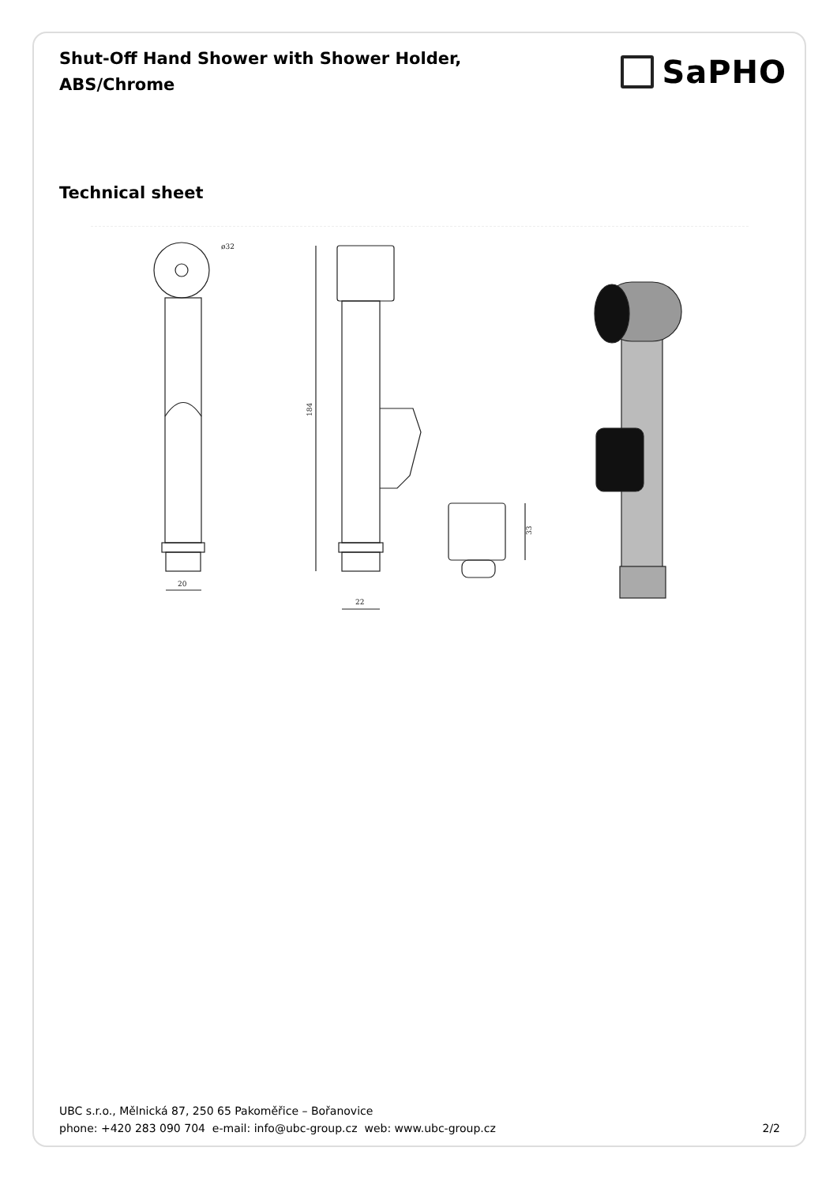Shut-Off Hand Shower with Shower Holder,
ABS/Chrome
SaPHO
Technical sheet
20
ø32
184
22
33
UBC s.r.o., Mělnická 87, 250 65 Pakoměřice – Bořanovice
phone: +420 283 090 704 e-mail: info@ubc-group.cz web: www.ubc-group.cz
2/2